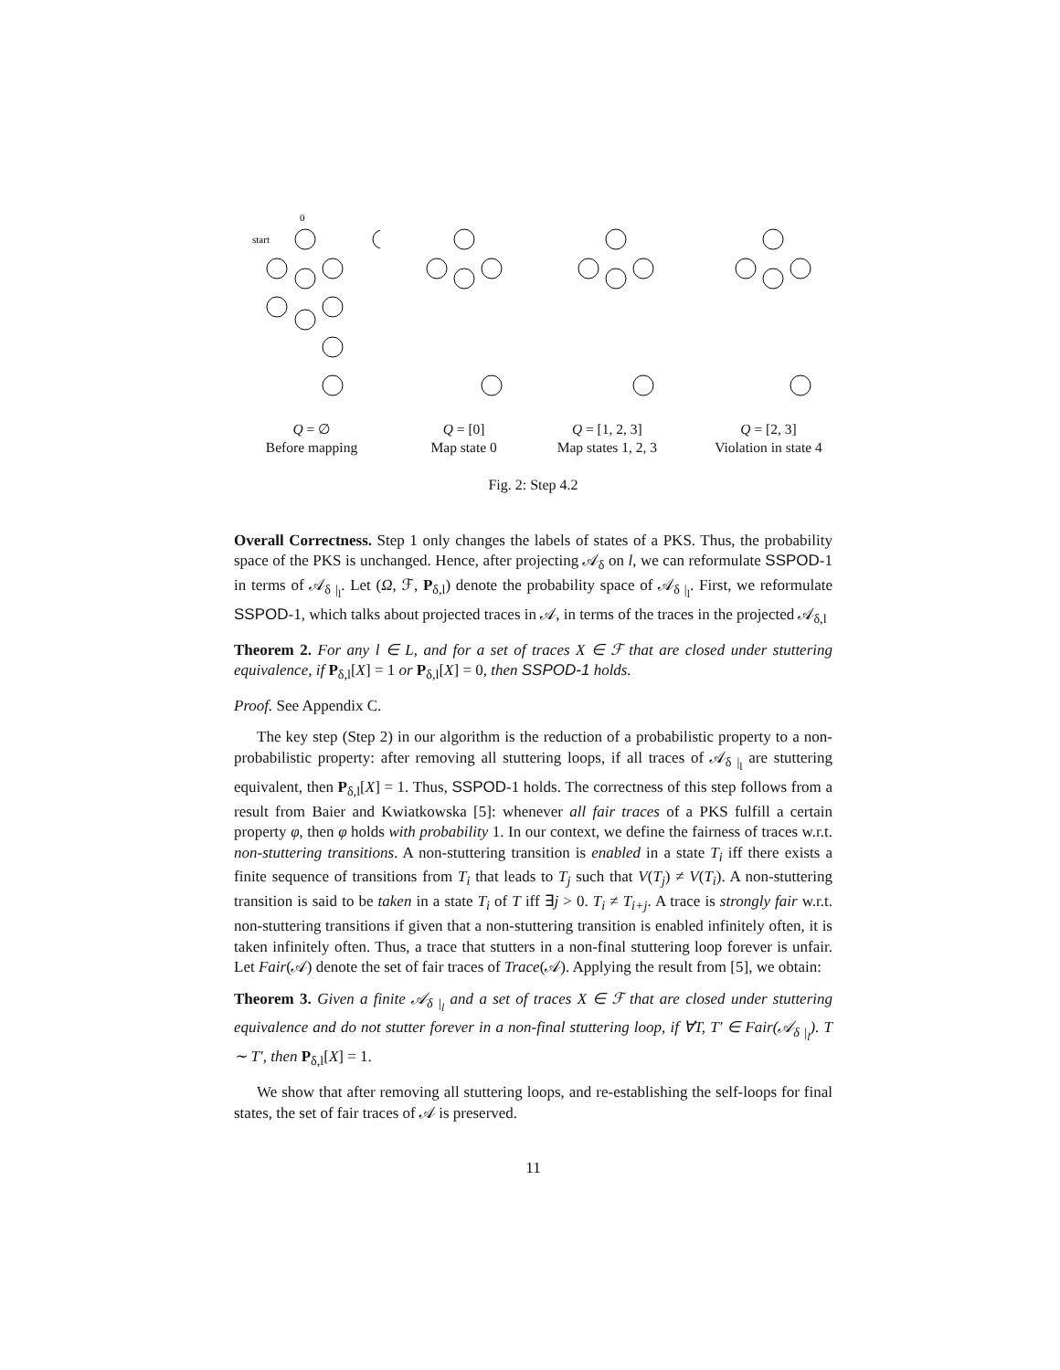0
start
Q = ∅
Before mapping
Q = [0]
Map state 0
Q = [1, 2, 3]
Map states 1, 2, 3
Q = [2, 3]
Violation in state 4
Fig. 2: Step 4.2
Overall Correctness. Step 1 only changes the labels of states of a PKS. Thus, the probability space of the PKS is unchanged. Hence, after projecting 𝒜<sub>δ</sub> on l, we can reformulate SSPOD-1 in terms of 𝒜<sub>δ |<sub>l</sub></sub>. Let (Ω, ℱ, P<sub>δ,l</sub>) denote the probability space of 𝒜<sub>δ |<sub>l</sub></sub>. First, we reformulate SSPOD-1, which talks about projected traces in 𝒜, in terms of the traces in the projected 𝒜<sub>δ,l</sub>
Theorem 2. For any l ∈ L, and for a set of traces X ∈ ℱ that are closed under stuttering equivalence, if P<sub>δ,l</sub>[X] = 1 or P<sub>δ,l</sub>[X] = 0, then SSPOD-1 holds.
Proof. See Appendix C.
The key step (Step 2) in our algorithm is the reduction of a probabilistic property to a non-probabilistic property: after removing all stuttering loops, if all traces of 𝒜<sub>δ |<sub>l</sub></sub> are stuttering equivalent, then P<sub>δ,l</sub>[X] = 1. Thus, SSPOD-1 holds. The correctness of this step follows from a result from Baier and Kwiatkowska [5]: whenever all fair traces of a PKS fulfill a certain property φ, then φ holds with probability 1. In our context, we define the fairness of traces w.r.t. non-stuttering transitions. A non-stuttering transition is enabled in a state T<sub>i</sub> iff there exists a finite sequence of transitions from T<sub>i</sub> that leads to T<sub>j</sub> such that V(T<sub>j</sub>) ≠ V(T<sub>i</sub>). A non-stuttering transition is said to be taken in a state T<sub>i</sub> of T iff ∃j > 0. T<sub>i</sub> ≠ T<sub>i+j</sub>. A trace is strongly fair w.r.t. non-stuttering transitions if given that a non-stuttering transition is enabled infinitely often, it is taken infinitely often. Thus, a trace that stutters in a non-final stuttering loop forever is unfair. Let Fair(𝒜) denote the set of fair traces of Trace(𝒜). Applying the result from [5], we obtain:
Theorem 3. Given a finite 𝒜<sub>δ |<sub>l</sub></sub> and a set of traces X ∈ ℱ that are closed under stuttering equivalence and do not stutter forever in a non-final stuttering loop, if ∀T, T′ ∈ Fair(𝒜<sub>δ |<sub>l</sub></sub>). T ∼ T′, then P<sub>δ,l</sub>[X] = 1.
We show that after removing all stuttering loops, and re-establishing the self-loops for final states, the set of fair traces of 𝒜 is preserved.
11